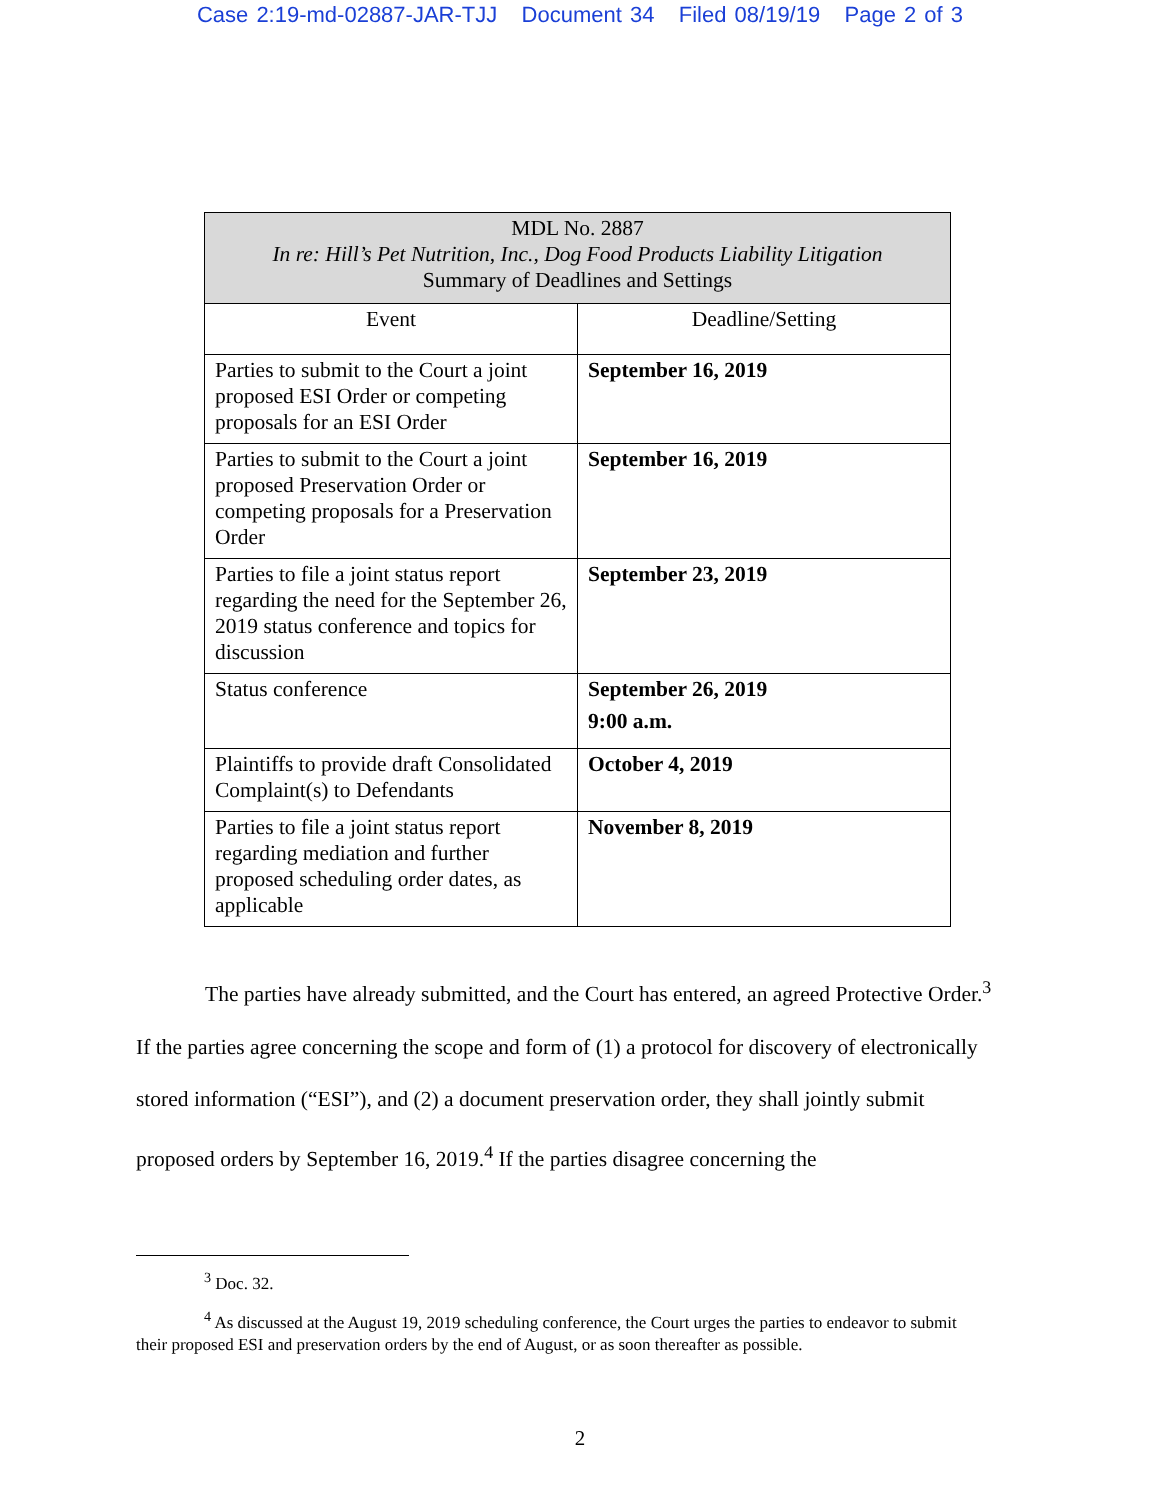Case 2:19-md-02887-JAR-TJJ Document 34 Filed 08/19/19 Page 2 of 3
| MDL No. 2887 In re: Hill’s Pet Nutrition, Inc., Dog Food Products Liability Litigation Summary of Deadlines and Settings | |
| --- | --- |
| Event | Deadline/Setting |
| Parties to submit to the Court a joint proposed ESI Order or competing proposals for an ESI Order | September 16, 2019 |
| Parties to submit to the Court a joint proposed Preservation Order or competing proposals for a Preservation Order | September 16, 2019 |
| Parties to file a joint status report regarding the need for the September 26, 2019 status conference and topics for discussion | September 23, 2019 |
| Status conference | September 26, 2019 9:00 a.m. |
| Plaintiffs to provide draft Consolidated Complaint(s) to Defendants | October 4, 2019 |
| Parties to file a joint status report regarding mediation and further proposed scheduling order dates, as applicable | November 8, 2019 |
The parties have already submitted, and the Court has entered, an agreed Protective Order.<sup>3</sup> If the parties agree concerning the scope and form of (1) a protocol for discovery of electronically stored information (“ESI”), and (2) a document preservation order, they shall jointly submit proposed orders by September 16, 2019.<sup>4</sup> If the parties disagree concerning the
<sup>3</sup> Doc. 32.
<sup>4</sup> As discussed at the August 19, 2019 scheduling conference, the Court urges the parties to endeavor to submit their proposed ESI and preservation orders by the end of August, or as soon thereafter as possible.
2